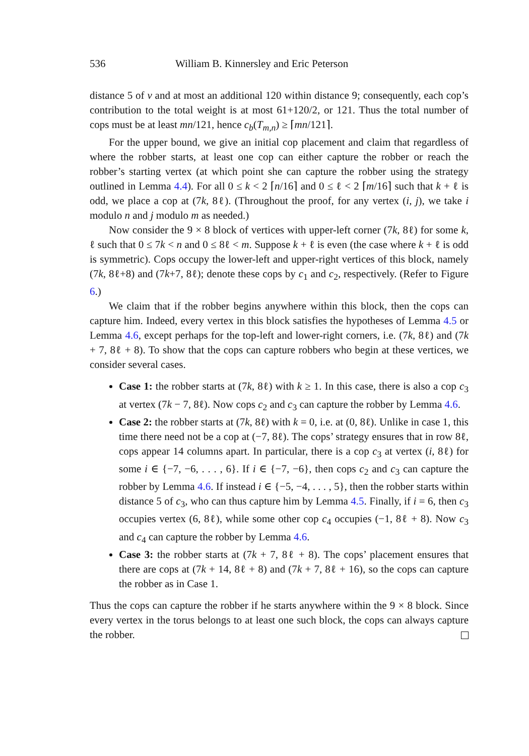536 William B. Kinnersley and Eric Peterson
distance 5 of v and at most an additional 120 within distance 9; consequently, each cop’s contribution to the total weight is at most 61+120/2, or 121. Thus the total number of cops must be at least mn/121, hence c<sub>b</sub>(T<sub>m,n</sub>) ≥ ⌈mn/121⌉.
For the upper bound, we give an initial cop placement and claim that regardless of where the robber starts, at least one cop can either capture the robber or reach the robber’s starting vertex (at which point she can capture the robber using the strategy outlined in Lemma 4.4). For all 0 ≤ k < 2 ⌈n/16⌉ and 0 ≤ ℓ < 2 ⌈m/16⌉ such that k + ℓ is odd, we place a cop at (7k, 8ℓ). (Throughout the proof, for any vertex (i, j), we take i modulo n and j modulo m as needed.)
Now consider the 9 × 8 block of vertices with upper-left corner (7k, 8ℓ) for some k, ℓ such that 0 ≤ 7k < n and 0 ≤ 8ℓ < m. Suppose k + ℓ is even (the case where k + ℓ is odd is symmetric). Cops occupy the lower-left and upper-right vertices of this block, namely (7k, 8ℓ+8) and (7k+7, 8ℓ); denote these cops by c<sub>1</sub> and c<sub>2</sub>, respectively. (Refer to Figure 6.)
We claim that if the robber begins anywhere within this block, then the cops can capture him. Indeed, every vertex in this block satisfies the hypotheses of Lemma 4.5 or Lemma 4.6, except perhaps for the top-left and lower-right corners, i.e. (7k, 8ℓ) and (7k + 7, 8ℓ + 8). To show that the cops can capture robbers who begin at these vertices, we consider several cases.
Case 1: the robber starts at (7k, 8ℓ) with k ≥ 1. In this case, there is also a cop c<sub>3</sub> at vertex (7k − 7, 8ℓ). Now cops c<sub>2</sub> and c<sub>3</sub> can capture the robber by Lemma 4.6.
Case 2: the robber starts at (7k, 8ℓ) with k = 0, i.e. at (0, 8ℓ). Unlike in case 1, this time there need not be a cop at (−7, 8ℓ). The cops’ strategy ensures that in row 8ℓ, cops appear 14 columns apart. In particular, there is a cop c<sub>3</sub> at vertex (i, 8ℓ) for some i ∈ {−7, −6, . . . , 6}. If i ∈ {−7, −6}, then cops c<sub>2</sub> and c<sub>3</sub> can capture the robber by Lemma 4.6. If instead i ∈ {−5, −4, . . . , 5}, then the robber starts within distance 5 of c<sub>3</sub>, who can thus capture him by Lemma 4.5. Finally, if i = 6, then c<sub>3</sub> occupies vertex (6, 8ℓ), while some other cop c<sub>4</sub> occupies (−1, 8ℓ + 8). Now c<sub>3</sub> and c<sub>4</sub> can capture the robber by Lemma 4.6.
Case 3: the robber starts at (7k + 7, 8ℓ + 8). The cops’ placement ensures that there are cops at (7k + 14, 8ℓ + 8) and (7k + 7, 8ℓ + 16), so the cops can capture the robber as in Case 1.
Thus the cops can capture the robber if he starts anywhere within the 9 × 8 block. Since every vertex in the torus belongs to at least one such block, the cops can always capture the robber.